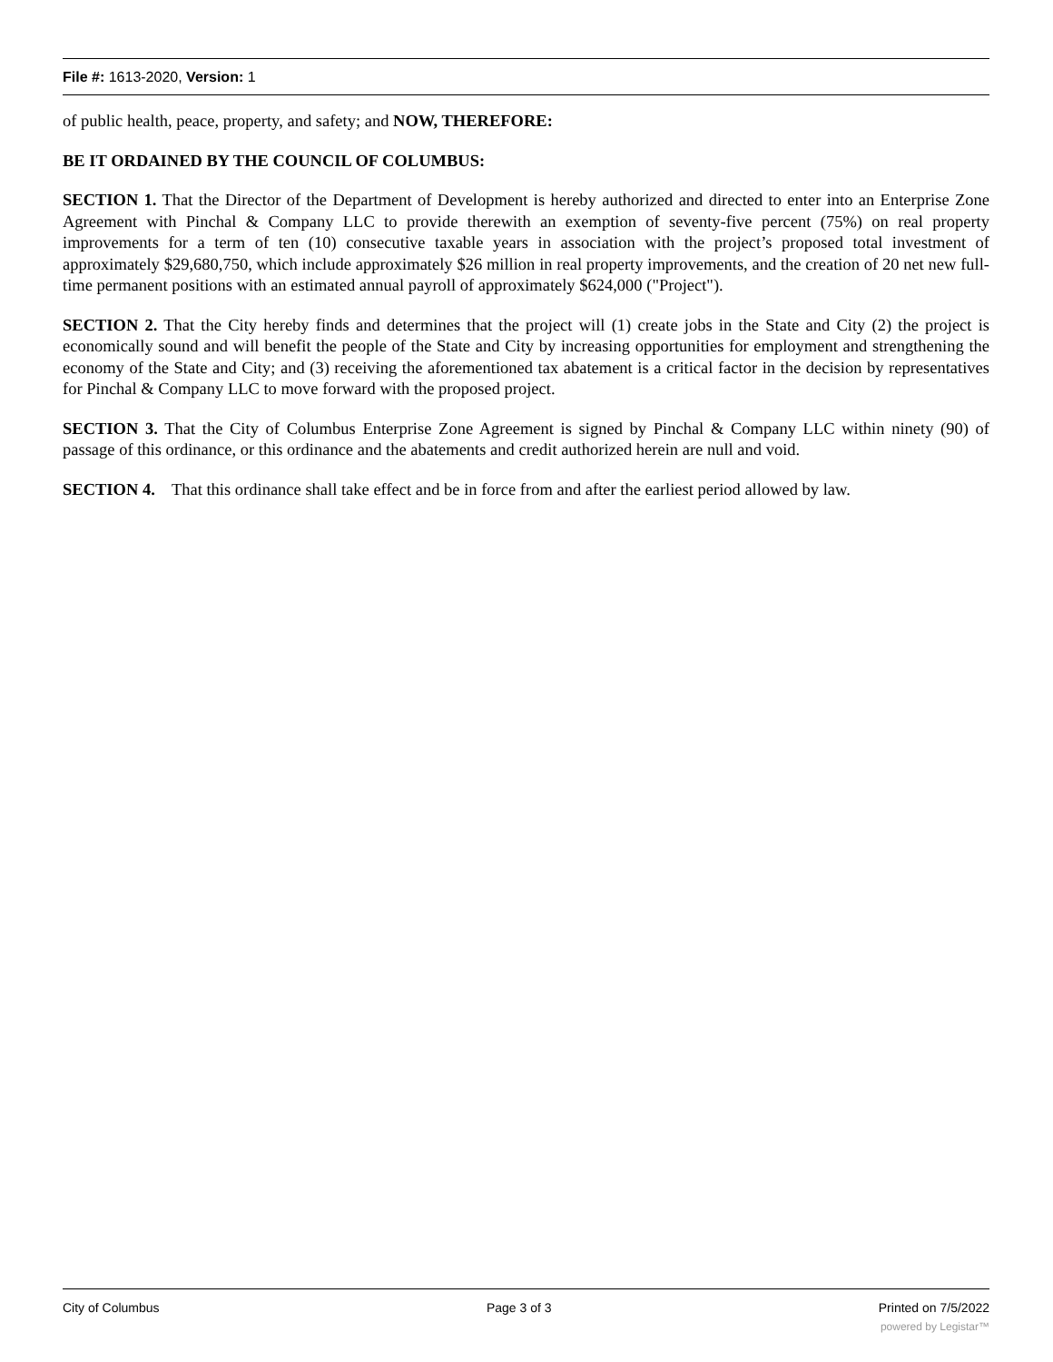File #: 1613-2020, Version: 1
of public health, peace, property, and safety; and NOW, THEREFORE:
BE IT ORDAINED BY THE COUNCIL OF COLUMBUS:
SECTION 1. That the Director of the Department of Development is hereby authorized and directed to enter into an Enterprise Zone Agreement with Pinchal & Company LLC to provide therewith an exemption of seventy-five percent (75%) on real property improvements for a term of ten (10) consecutive taxable years in association with the project’s proposed total investment of approximately $29,680,750, which include approximately $26 million in real property improvements, and the creation of 20 net new full-time permanent positions with an estimated annual payroll of approximately $624,000 ("Project").
SECTION 2. That the City hereby finds and determines that the project will (1) create jobs in the State and City (2) the project is economically sound and will benefit the people of the State and City by increasing opportunities for employment and strengthening the economy of the State and City; and (3) receiving the aforementioned tax abatement is a critical factor in the decision by representatives for Pinchal & Company LLC to move forward with the proposed project.
SECTION 3. That the City of Columbus Enterprise Zone Agreement is signed by Pinchal & Company LLC within ninety (90) of passage of this ordinance, or this ordinance and the abatements and credit authorized herein are null and void.
SECTION 4. That this ordinance shall take effect and be in force from and after the earliest period allowed by law.
City of Columbus Page 3 of 3 Printed on 7/5/2022
powered by Legistar™